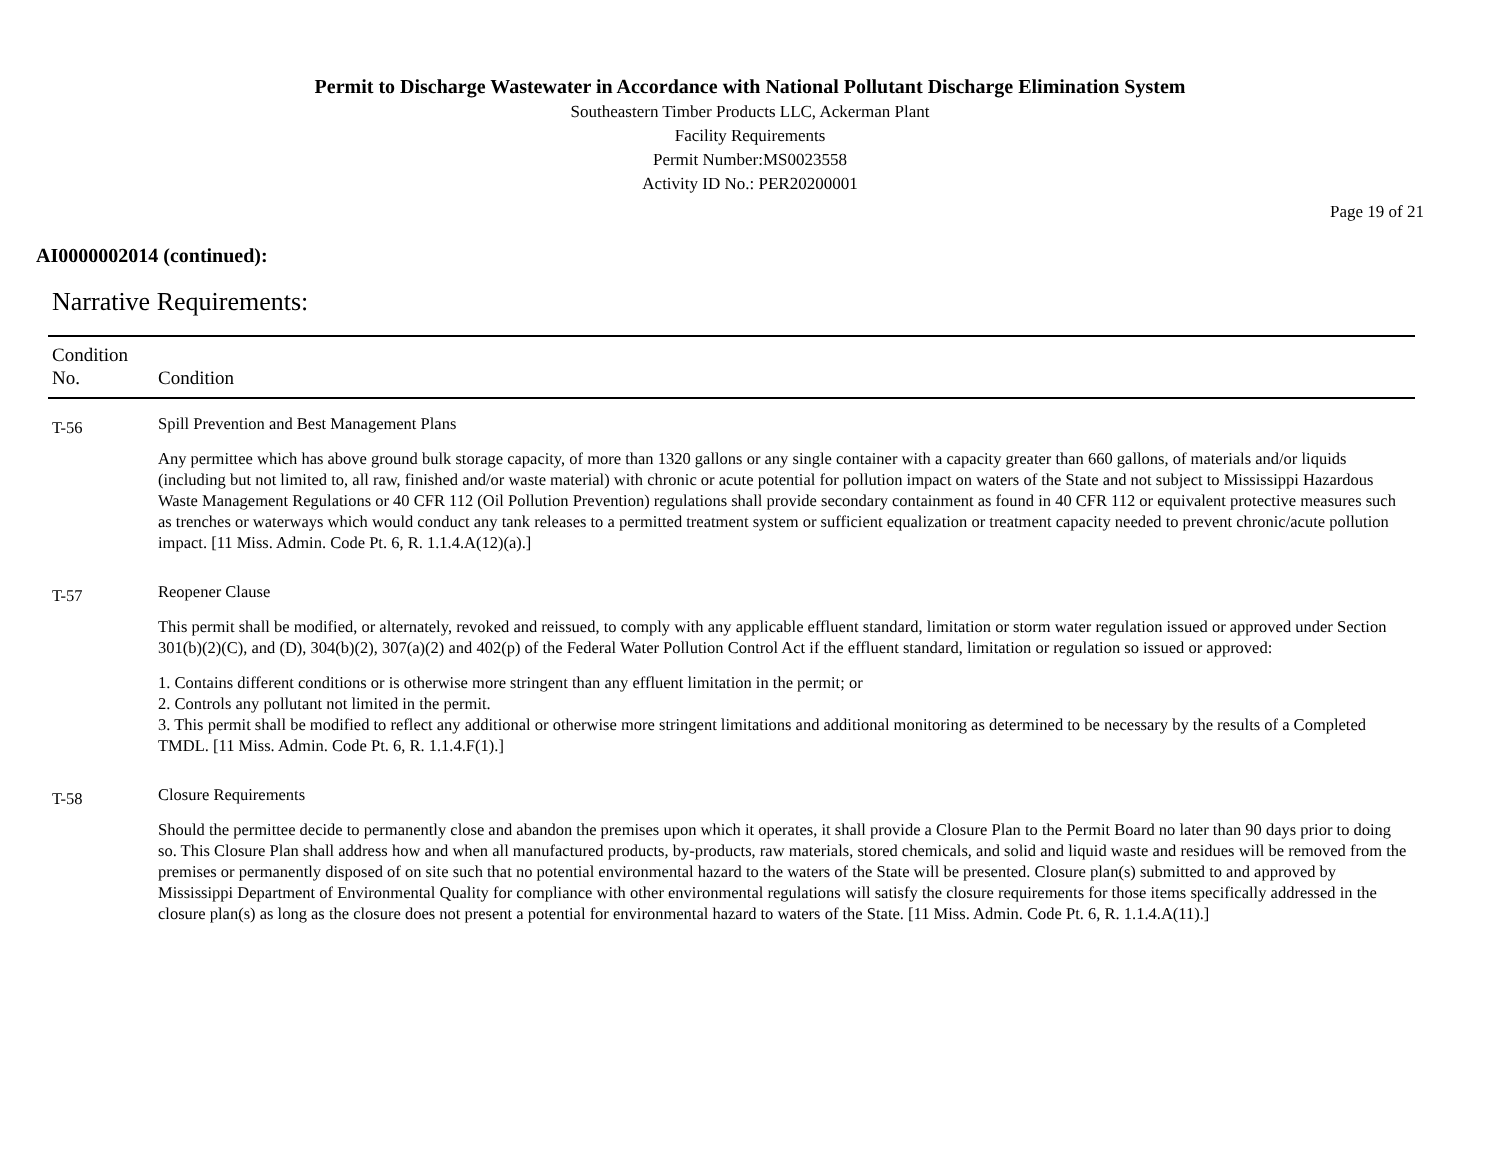Permit to Discharge Wastewater in Accordance with National Pollutant Discharge Elimination System
Southeastern Timber Products LLC, Ackerman Plant
Facility Requirements
Permit Number:MS0023558
Activity ID No.: PER20200001
Page 19 of 21
AI0000002014 (continued):
Narrative Requirements:
| Condition No. | Condition |
| --- | --- |
| T-56 | Spill Prevention and Best Management Plans Any permittee which has above ground bulk storage capacity, of more than 1320 gallons or any single container with a capacity greater than 660 gallons, of materials and/or liquids (including but not limited to, all raw, finished and/or waste material) with chronic or acute potential for pollution impact on waters of the State and not subject to Mississippi Hazardous Waste Management Regulations or 40 CFR 112 (Oil Pollution Prevention) regulations shall provide secondary containment as found in 40 CFR 112 or equivalent protective measures such as trenches or waterways which would conduct any tank releases to a permitted treatment system or sufficient equalization or treatment capacity needed to prevent chronic/acute pollution impact. [11 Miss. Admin. Code Pt. 6, R. 1.1.4.A(12)(a).] |
| T-57 | Reopener Clause This permit shall be modified, or alternately, revoked and reissued, to comply with any applicable effluent standard, limitation or storm water regulation issued or approved under Section 301(b)(2)(C), and (D), 304(b)(2), 307(a)(2) and 402(p) of the Federal Water Pollution Control Act if the effluent standard, limitation or regulation so issued or approved: 1. Contains different conditions or is otherwise more stringent than any effluent limitation in the permit; or 2. Controls any pollutant not limited in the permit. 3. This permit shall be modified to reflect any additional or otherwise more stringent limitations and additional monitoring as determined to be necessary by the results of a Completed TMDL. [11 Miss. Admin. Code Pt. 6, R. 1.1.4.F(1).] |
| T-58 | Closure Requirements Should the permittee decide to permanently close and abandon the premises upon which it operates, it shall provide a Closure Plan to the Permit Board no later than 90 days prior to doing so. This Closure Plan shall address how and when all manufactured products, by-products, raw materials, stored chemicals, and solid and liquid waste and residues will be removed from the premises or permanently disposed of on site such that no potential environmental hazard to the waters of the State will be presented. Closure plan(s) submitted to and approved by Mississippi Department of Environmental Quality for compliance with other environmental regulations will satisfy the closure requirements for those items specifically addressed in the closure plan(s) as long as the closure does not present a potential for environmental hazard to waters of the State. [11 Miss. Admin. Code Pt. 6, R. 1.1.4.A(11).] |